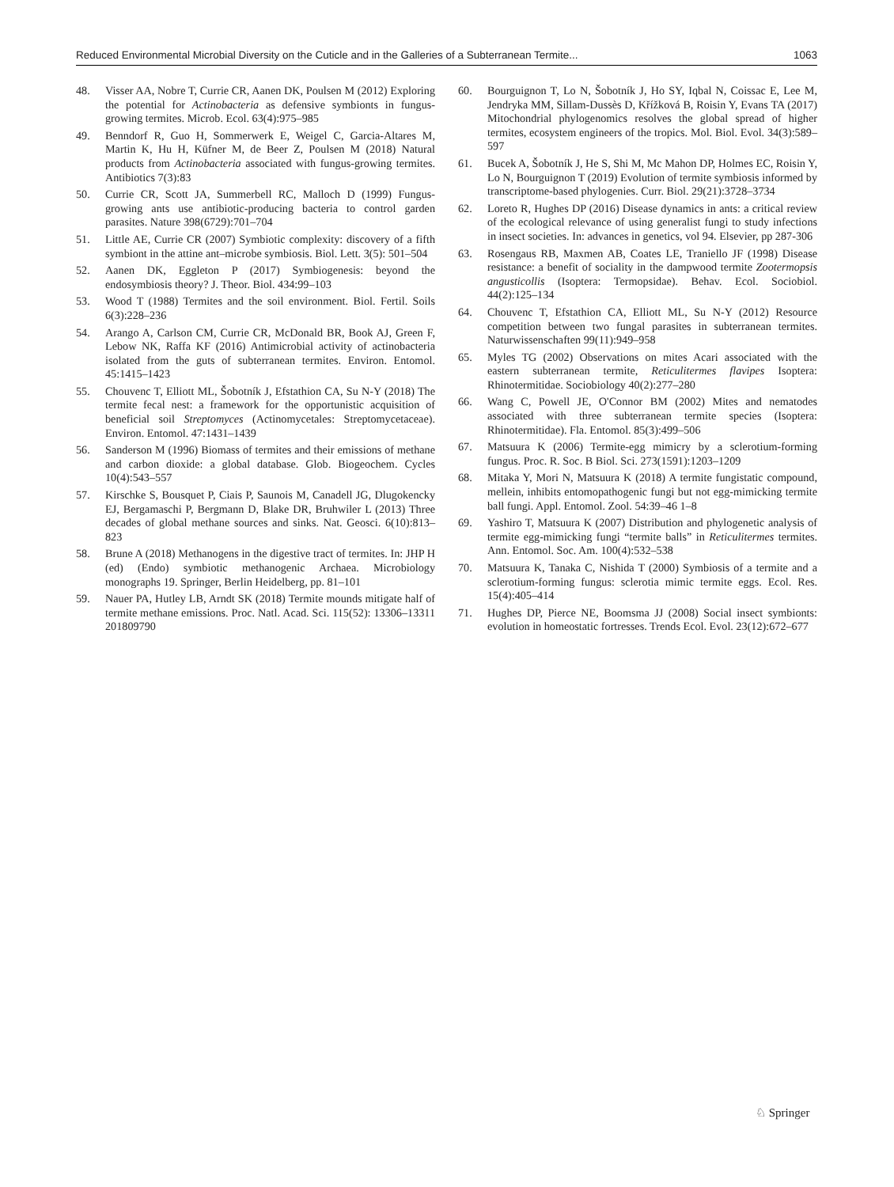Reduced Environmental Microbial Diversity on the Cuticle and in the Galleries of a Subterranean Termite... 1063
48. Visser AA, Nobre T, Currie CR, Aanen DK, Poulsen M (2012) Exploring the potential for Actinobacteria as defensive symbionts in fungus-growing termites. Microb. Ecol. 63(4):975–985
49. Benndorf R, Guo H, Sommerwerk E, Weigel C, Garcia-Altares M, Martin K, Hu H, Küfner M, de Beer Z, Poulsen M (2018) Natural products from Actinobacteria associated with fungus-growing termites. Antibiotics 7(3):83
50. Currie CR, Scott JA, Summerbell RC, Malloch D (1999) Fungus-growing ants use antibiotic-producing bacteria to control garden parasites. Nature 398(6729):701–704
51. Little AE, Currie CR (2007) Symbiotic complexity: discovery of a fifth symbiont in the attine ant–microbe symbiosis. Biol. Lett. 3(5): 501–504
52. Aanen DK, Eggleton P (2017) Symbiogenesis: beyond the endosymbiosis theory? J. Theor. Biol. 434:99–103
53. Wood T (1988) Termites and the soil environment. Biol. Fertil. Soils 6(3):228–236
54. Arango A, Carlson CM, Currie CR, McDonald BR, Book AJ, Green F, Lebow NK, Raffa KF (2016) Antimicrobial activity of actinobacteria isolated from the guts of subterranean termites. Environ. Entomol. 45:1415–1423
55. Chouvenc T, Elliott ML, Šobotník J, Efstathion CA, Su N-Y (2018) The termite fecal nest: a framework for the opportunistic acquisition of beneficial soil Streptomyces (Actinomycetales: Streptomycetaceae). Environ. Entomol. 47:1431–1439
56. Sanderson M (1996) Biomass of termites and their emissions of methane and carbon dioxide: a global database. Glob. Biogeochem. Cycles 10(4):543–557
57. Kirschke S, Bousquet P, Ciais P, Saunois M, Canadell JG, Dlugokencky EJ, Bergamaschi P, Bergmann D, Blake DR, Bruhwiler L (2013) Three decades of global methane sources and sinks. Nat. Geosci. 6(10):813–823
58. Brune A (2018) Methanogens in the digestive tract of termites. In: JHP H (ed) (Endo) symbiotic methanogenic Archaea. Microbiology monographs 19. Springer, Berlin Heidelberg, pp. 81–101
59. Nauer PA, Hutley LB, Arndt SK (2018) Termite mounds mitigate half of termite methane emissions. Proc. Natl. Acad. Sci. 115(52): 13306–13311 201809790
60. Bourguignon T, Lo N, Šobotník J, Ho SY, Iqbal N, Coissac E, Lee M, Jendryka MM, Sillam-Dussès D, Křížková B, Roisin Y, Evans TA (2017) Mitochondrial phylogenomics resolves the global spread of higher termites, ecosystem engineers of the tropics. Mol. Biol. Evol. 34(3):589–597
61. Bucek A, Šobotník J, He S, Shi M, Mc Mahon DP, Holmes EC, Roisin Y, Lo N, Bourguignon T (2019) Evolution of termite symbiosis informed by transcriptome-based phylogenies. Curr. Biol. 29(21):3728–3734
62. Loreto R, Hughes DP (2016) Disease dynamics in ants: a critical review of the ecological relevance of using generalist fungi to study infections in insect societies. In: advances in genetics, vol 94. Elsevier, pp 287-306
63. Rosengaus RB, Maxmen AB, Coates LE, Traniello JF (1998) Disease resistance: a benefit of sociality in the dampwood termite Zootermopsis angusticollis (Isoptera: Termopsidae). Behav. Ecol. Sociobiol. 44(2):125–134
64. Chouvenc T, Efstathion CA, Elliott ML, Su N-Y (2012) Resource competition between two fungal parasites in subterranean termites. Naturwissenschaften 99(11):949–958
65. Myles TG (2002) Observations on mites Acari associated with the eastern subterranean termite, Reticulitermes flavipes Isoptera: Rhinotermitidae. Sociobiology 40(2):277–280
66. Wang C, Powell JE, O'Connor BM (2002) Mites and nematodes associated with three subterranean termite species (Isoptera: Rhinotermitidae). Fla. Entomol. 85(3):499–506
67. Matsuura K (2006) Termite-egg mimicry by a sclerotium-forming fungus. Proc. R. Soc. B Biol. Sci. 273(1591):1203–1209
68. Mitaka Y, Mori N, Matsuura K (2018) A termite fungistatic compound, mellein, inhibits entomopathogenic fungi but not egg-mimicking termite ball fungi. Appl. Entomol. Zool. 54:39–46 1–8
69. Yashiro T, Matsuura K (2007) Distribution and phylogenetic analysis of termite egg-mimicking fungi “termite balls” in Reticulitermes termites. Ann. Entomol. Soc. Am. 100(4):532–538
70. Matsuura K, Tanaka C, Nishida T (2000) Symbiosis of a termite and a sclerotium-forming fungus: sclerotia mimic termite eggs. Ecol. Res. 15(4):405–414
71. Hughes DP, Pierce NE, Boomsma JJ (2008) Social insect symbionts: evolution in homeostatic fortresses. Trends Ecol. Evol. 23(12):672–677
♘ Springer